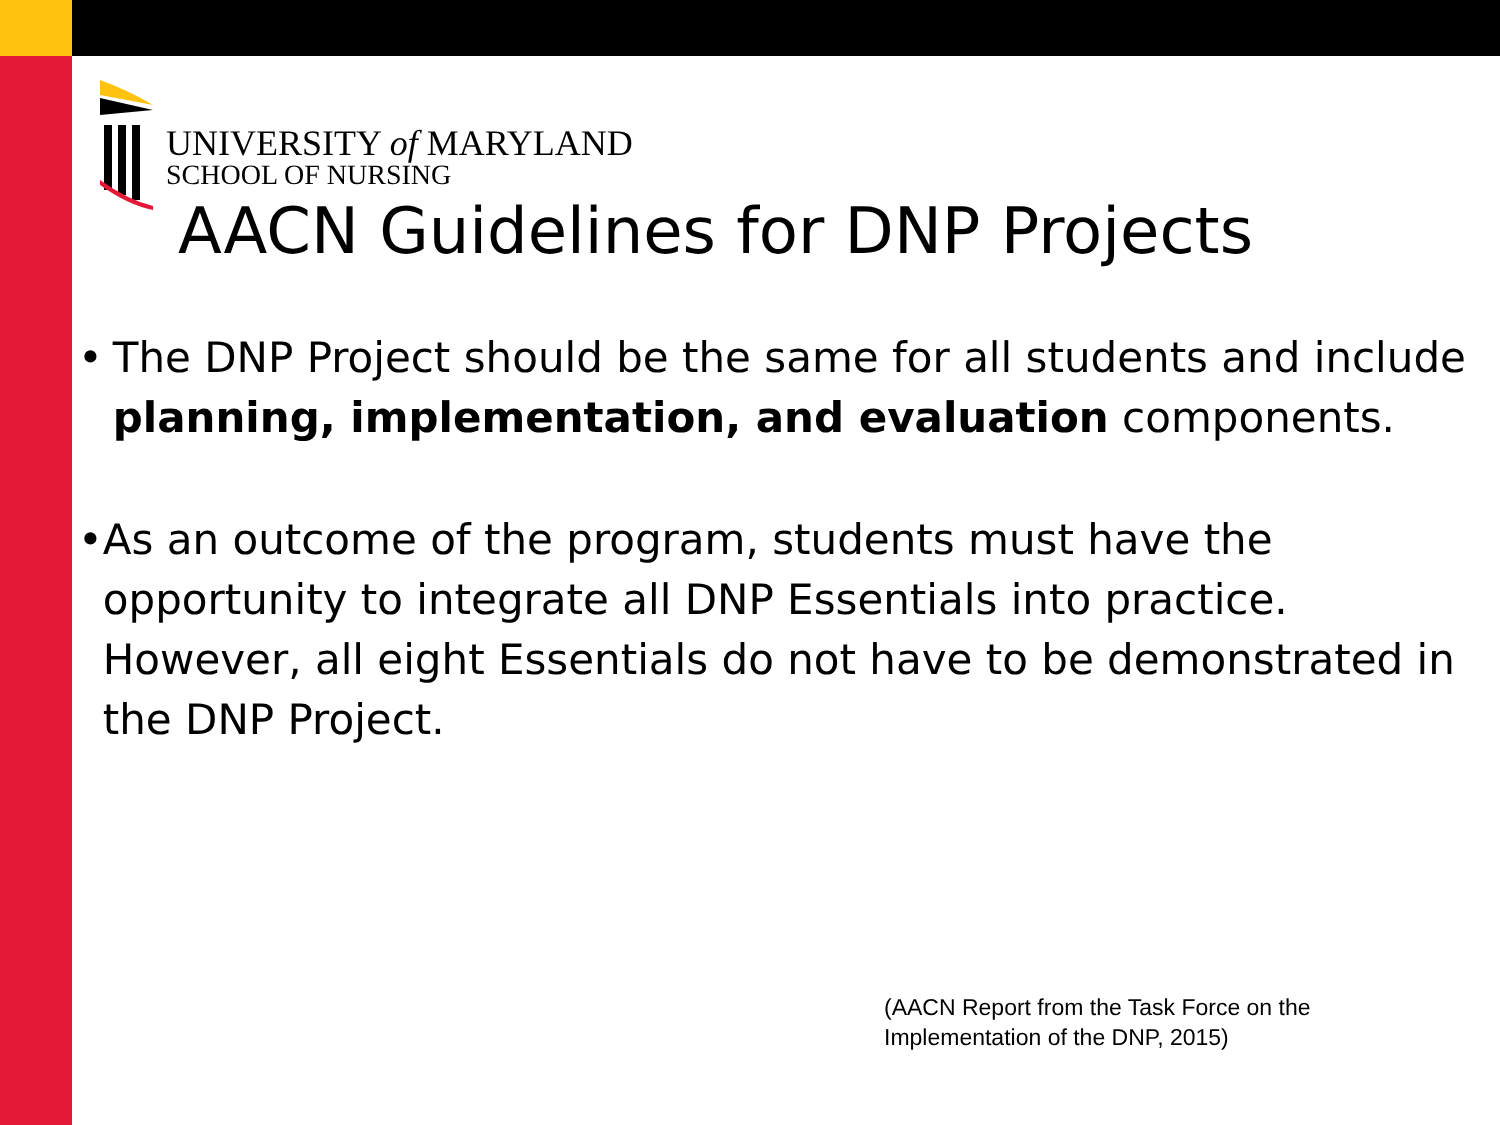UNIVERSITY of MARYLAND
SCHOOL OF NURSING
AACN Guidelines for DNP Projects
• The DNP Project should be the same for all students and include planning, implementation, and evaluation components.
• As an outcome of the program, students must have the opportunity to integrate all DNP Essentials into practice. However, all eight Essentials do not have to be demonstrated in the DNP Project.
(AACN Report from the Task Force on the
Implementation of the DNP, 2015)